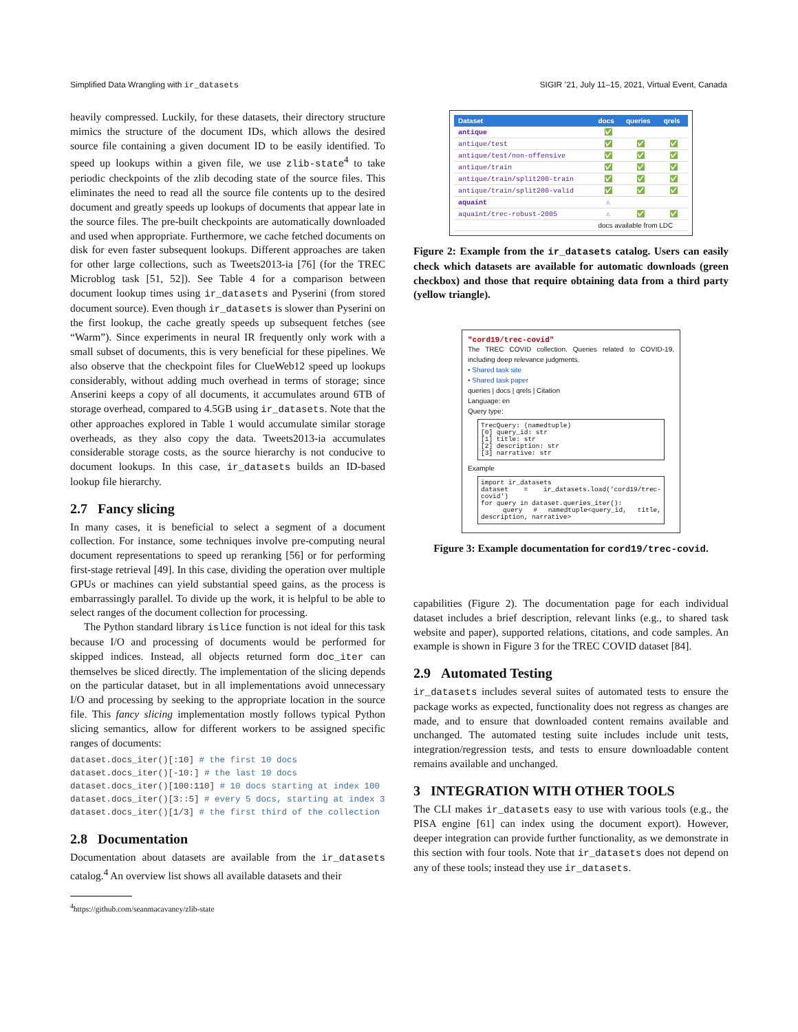Simplified Data Wrangling with ir_datasets SIGIR ’21, July 11–15, 2021, Virtual Event, Canada
heavily compressed. Luckily, for these datasets, their directory structure mimics the structure of the document IDs, which allows the desired source file containing a given document ID to be easily identified. To speed up lookups within a given file, we use zlib-state<sup>4</sup> to take periodic checkpoints of the zlib decoding state of the source files. This eliminates the need to read all the source file contents up to the desired document and greatly speeds up lookups of documents that appear late in the source files. The pre-built checkpoints are automatically downloaded and used when appropriate. Furthermore, we cache fetched documents on disk for even faster subsequent lookups. Different approaches are taken for other large collections, such as Tweets2013-ia [76] (for the TREC Microblog task [51, 52]). See Table 4 for a comparison between document lookup times using ir_datasets and Pyserini (from stored document source). Even though ir_datasets is slower than Pyserini on the first lookup, the cache greatly speeds up subsequent fetches (see “Warm”). Since experiments in neural IR frequently only work with a small subset of documents, this is very beneficial for these pipelines. We also observe that the checkpoint files for ClueWeb12 speed up lookups considerably, without adding much overhead in terms of storage; since Anserini keeps a copy of all documents, it accumulates around 6TB of storage overhead, compared to 4.5GB using ir_datasets. Note that the other approaches explored in Table 1 would accumulate similar storage overheads, as they also copy the data. Tweets2013-ia accumulates considerable storage costs, as the source hierarchy is not conducive to document lookups. In this case, ir_datasets builds an ID-based lookup file hierarchy.
2.7 Fancy slicing
In many cases, it is beneficial to select a segment of a document collection. For instance, some techniques involve pre-computing neural document representations to speed up reranking [56] or for performing first-stage retrieval [49]. In this case, dividing the operation over multiple GPUs or machines can yield substantial speed gains, as the process is embarrassingly parallel. To divide up the work, it is helpful to be able to select ranges of the document collection for processing.
The Python standard library islice function is not ideal for this task because I/O and processing of documents would be performed for skipped indices. Instead, all objects returned form doc_iter can themselves be sliced directly. The implementation of the slicing depends on the particular dataset, but in all implementations avoid unnecessary I/O and processing by seeking to the appropriate location in the source file. This fancy slicing implementation mostly follows typical Python slicing semantics, allow for different workers to be assigned specific ranges of documents:
dataset.docs_iter()[:10] # the first 10 docs
dataset.docs_iter()[-10:] # the last 10 docs
dataset.docs_iter()[100:110] # 10 docs starting at index 100
dataset.docs_iter()[3::5] # every 5 docs, starting at index 3
dataset.docs_iter()[1/3] # the first third of the collection
2.8 Documentation
Documentation about datasets are available from the ir_datasets catalog.<sup>4</sup> An overview list shows all available datasets and their
<sup>4</sup> https://github.com/seanmacavaney/zlib-state
| Dataset | docs | queries | qrels |
| --- | --- | --- | --- |
| antique | ✅ | | |
| antique/test | ✅ | ✅ | ✅ |
| antique/test/non-offensive | ✅ | ✅ | ✅ |
| antique/train | ✅ | ✅ | ✅ |
| antique/train/split200-train | ✅ | ✅ | ✅ |
| antique/train/split200-valid | ✅ | ✅ | ✅ |
| aquaint | ⚠ | | |
| aquaint/trec-robust-2005 | ⚠ | ✅ | ✅ |
| | docs available from LDC | | |
Figure 2: Example from the ir_datasets catalog. Users can easily check which datasets are available for automatic downloads (green checkbox) and those that require obtaining data from a third party (yellow triangle).
"cord19/trec-covid"
The TREC COVID collection. Queries related to COVID-19, including deep relevance judgments.
• Shared task site
• Shared task paper
queries | docs | qrels | Citation
Language: en
Query type:
TrecQuery: (namedtuple)
[0] query_id: str
[1] title: str
[2] description: str
[3] narrative: str
Example
import ir_datasets
dataset = ir_datasets.load('cord19/trec-covid')
for query in dataset.queries_iter():
query # namedtuple<query_id, title, description, narrative>
Figure 3: Example documentation for cord19/trec-covid.
capabilities (Figure 2). The documentation page for each individual dataset includes a brief description, relevant links (e.g., to shared task website and paper), supported relations, citations, and code samples. An example is shown in Figure 3 for the TREC COVID dataset [84].
2.9 Automated Testing
ir_datasets includes several suites of automated tests to ensure the package works as expected, functionality does not regress as changes are made, and to ensure that downloaded content remains available and unchanged. The automated testing suite includes include unit tests, integration/regression tests, and tests to ensure downloadable content remains available and unchanged.
3 INTEGRATION WITH OTHER TOOLS
The CLI makes ir_datasets easy to use with various tools (e.g., the PISA engine [61] can index using the document export). However, deeper integration can provide further functionality, as we demonstrate in this section with four tools. Note that ir_datasets does not depend on any of these tools; instead they use ir_datasets.